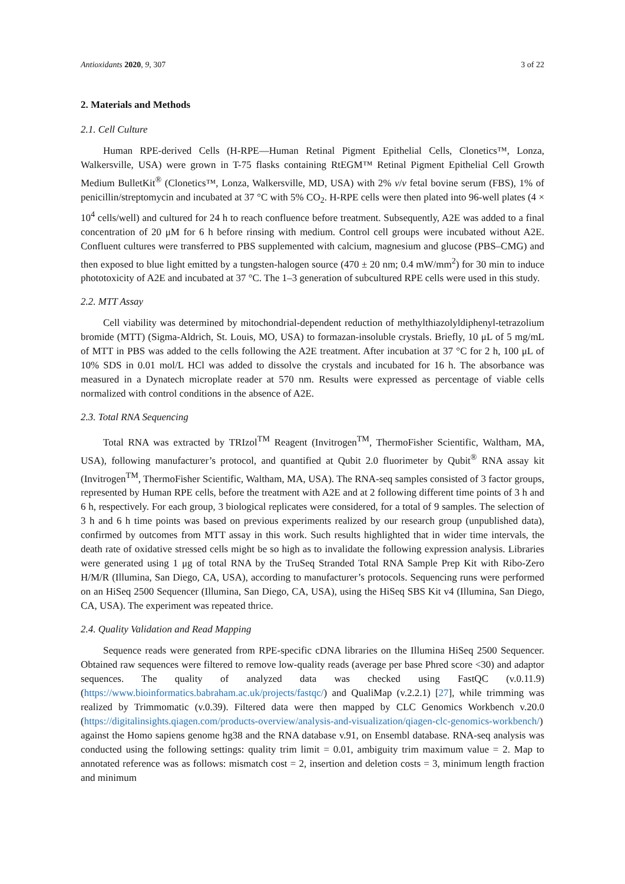Antioxidants 2020, 9, 307 3 of 22
2. Materials and Methods
2.1. Cell Culture
Human RPE-derived Cells (H-RPE—Human Retinal Pigment Epithelial Cells, Clonetics™, Lonza, Walkersville, USA) were grown in T-75 flasks containing RtEGM™ Retinal Pigment Epithelial Cell Growth Medium BulletKit<sup>®</sup> (Clonetics™, Lonza, Walkersville, MD, USA) with 2% v/v fetal bovine serum (FBS), 1% of penicillin/streptomycin and incubated at 37 °C with 5% CO<sub>2</sub>. H-RPE cells were then plated into 96-well plates (4 × 10<sup>4</sup> cells/well) and cultured for 24 h to reach confluence before treatment. Subsequently, A2E was added to a final concentration of 20 μM for 6 h before rinsing with medium. Control cell groups were incubated without A2E. Confluent cultures were transferred to PBS supplemented with calcium, magnesium and glucose (PBS–CMG) and then exposed to blue light emitted by a tungsten-halogen source (470 ± 20 nm; 0.4 mW/mm<sup>2</sup>) for 30 min to induce phototoxicity of A2E and incubated at 37 °C. The 1–3 generation of subcultured RPE cells were used in this study.
2.2. MTT Assay
Cell viability was determined by mitochondrial-dependent reduction of methylthiazolyldiphenyl-tetrazolium bromide (MTT) (Sigma-Aldrich, St. Louis, MO, USA) to formazan-insoluble crystals. Briefly, 10 μL of 5 mg/mL of MTT in PBS was added to the cells following the A2E treatment. After incubation at 37 °C for 2 h, 100 μL of 10% SDS in 0.01 mol/L HCl was added to dissolve the crystals and incubated for 16 h. The absorbance was measured in a Dynatech microplate reader at 570 nm. Results were expressed as percentage of viable cells normalized with control conditions in the absence of A2E.
2.3. Total RNA Sequencing
Total RNA was extracted by TRIzol<sup>TM</sup> Reagent (Invitrogen<sup>TM</sup>, ThermoFisher Scientific, Waltham, MA, USA), following manufacturer’s protocol, and quantified at Qubit 2.0 fluorimeter by Qubit<sup>®</sup> RNA assay kit (Invitrogen<sup>TM</sup>, ThermoFisher Scientific, Waltham, MA, USA). The RNA-seq samples consisted of 3 factor groups, represented by Human RPE cells, before the treatment with A2E and at 2 following different time points of 3 h and 6 h, respectively. For each group, 3 biological replicates were considered, for a total of 9 samples. The selection of 3 h and 6 h time points was based on previous experiments realized by our research group (unpublished data), confirmed by outcomes from MTT assay in this work. Such results highlighted that in wider time intervals, the death rate of oxidative stressed cells might be so high as to invalidate the following expression analysis. Libraries were generated using 1 μg of total RNA by the TruSeq Stranded Total RNA Sample Prep Kit with Ribo-Zero H/M/R (Illumina, San Diego, CA, USA), according to manufacturer’s protocols. Sequencing runs were performed on an HiSeq 2500 Sequencer (Illumina, San Diego, CA, USA), using the HiSeq SBS Kit v4 (Illumina, San Diego, CA, USA). The experiment was repeated thrice.
2.4. Quality Validation and Read Mapping
Sequence reads were generated from RPE-specific cDNA libraries on the Illumina HiSeq 2500 Sequencer. Obtained raw sequences were filtered to remove low-quality reads (average per base Phred score <30) and adaptor sequences. The quality of analyzed data was checked using FastQC (v.0.11.9) (https://www.bioinformatics.babraham.ac.uk/projects/fastqc/) and QualiMap (v.2.2.1) [27], while trimming was realized by Trimmomatic (v.0.39). Filtered data were then mapped by CLC Genomics Workbench v.20.0 (https://digitalinsights.qiagen.com/products-overview/analysis-and-visualization/qiagen-clc-genomics-workbench/) against the Homo sapiens genome hg38 and the RNA database v.91, on Ensembl database. RNA-seq analysis was conducted using the following settings: quality trim limit = 0.01, ambiguity trim maximum value = 2. Map to annotated reference was as follows: mismatch cost = 2, insertion and deletion costs = 3, minimum length fraction and minimum